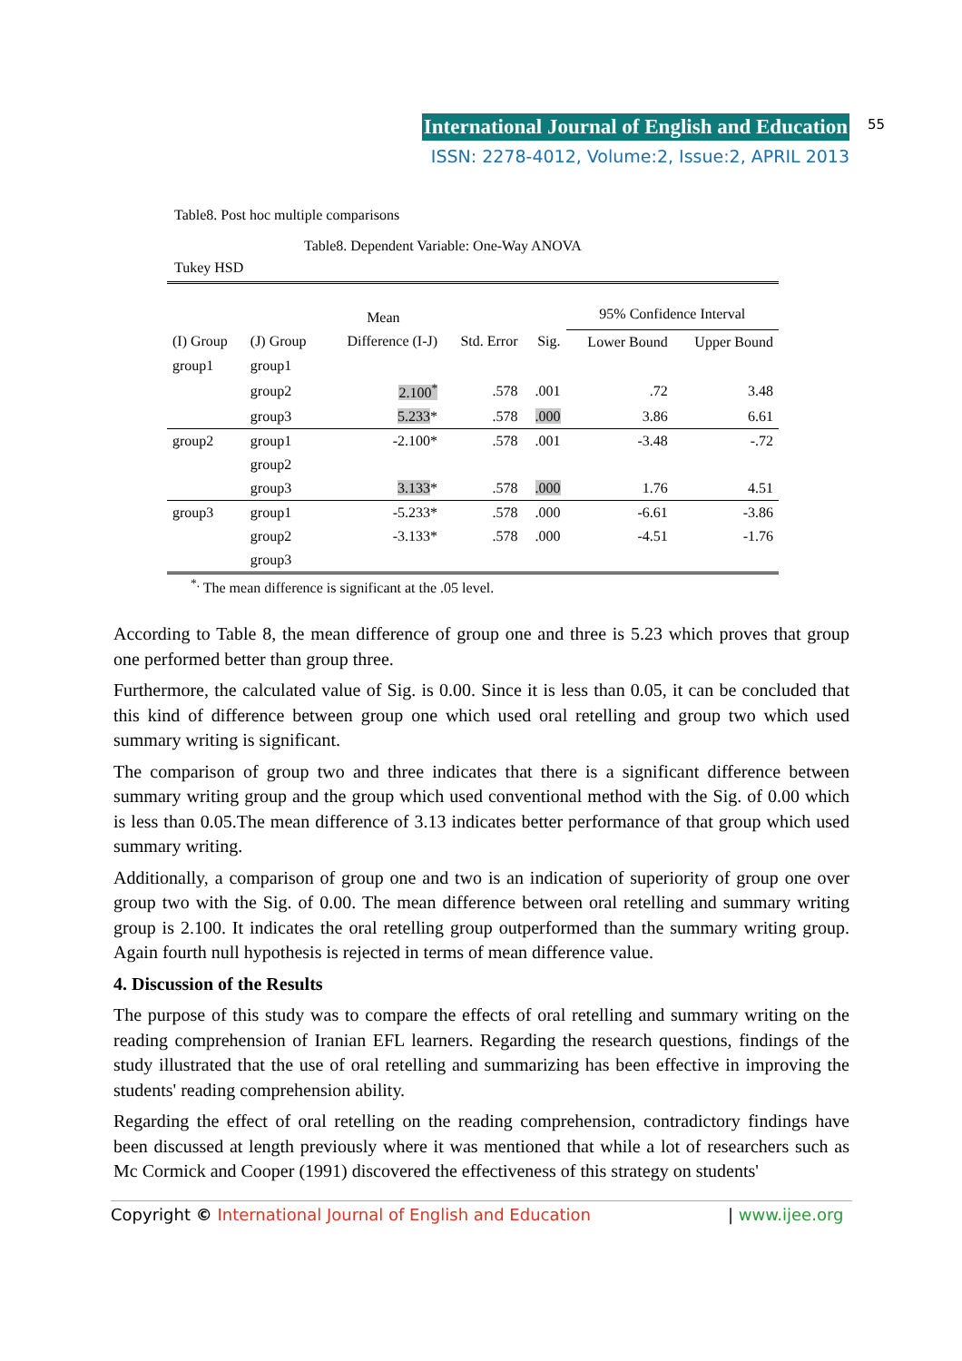International Journal of English and Education
ISSN: 2278-4012, Volume:2, Issue:2, APRIL 2013
55
Table8. Post hoc multiple comparisons
Table8. Dependent Variable: One-Way ANOVA
Tukey HSD
| | | Mean | | | 95% Confidence Interval | |
| --- | --- | --- | --- | --- | --- | --- |
| (I) Group | (J) Group | Difference (I-J) | Std. Error | Sig. | Lower Bound | Upper Bound |
| group1 | group1 | | | | | |
| | group2 | 2.100<sup>*</sup> | .578 | .001 | .72 | 3.48 |
| | group3 | 5.233 * | .578 | .000 | 3.86 | 6.61 |
| group2 | group1 | -2.100* | .578 | .001 | -3.48 | -.72 |
| | group2 | | | | | |
| | group3 | 3.133 * | .578 | .000 | 1.76 | 4.51 |
| group3 | group1 | -5.233* | .578 | .000 | -6.61 | -3.86 |
| | group2 | -3.133* | .578 | .000 | -4.51 | -1.76 |
| | group3 | | | | | |
<sup>*.</sup> The mean difference is significant at the .05 level.
According to Table 8, the mean difference of group one and three is 5.23 which proves that group one performed better than group three.
Furthermore, the calculated value of Sig. is 0.00. Since it is less than 0.05, it can be concluded that this kind of difference between group one which used oral retelling and group two which used summary writing is significant.
The comparison of group two and three indicates that there is a significant difference between summary writing group and the group which used conventional method with the Sig. of 0.00 which is less than 0.05.The mean difference of 3.13 indicates better performance of that group which used summary writing.
Additionally, a comparison of group one and two is an indication of superiority of group one over group two with the Sig. of 0.00. The mean difference between oral retelling and summary writing group is 2.100. It indicates the oral retelling group outperformed than the summary writing group. Again fourth null hypothesis is rejected in terms of mean difference value.
4. Discussion of the Results
The purpose of this study was to compare the effects of oral retelling and summary writing on the reading comprehension of Iranian EFL learners. Regarding the research questions, findings of the study illustrated that the use of oral retelling and summarizing has been effective in improving the students' reading comprehension ability.
Regarding the effect of oral retelling on the reading comprehension, contradictory findings have been discussed at length previously where it was mentioned that while a lot of researchers such as Mc Cormick and Cooper (1991) discovered the effectiveness of this strategy on students'
Copyright © International Journal of English and Education | www.ijee.org